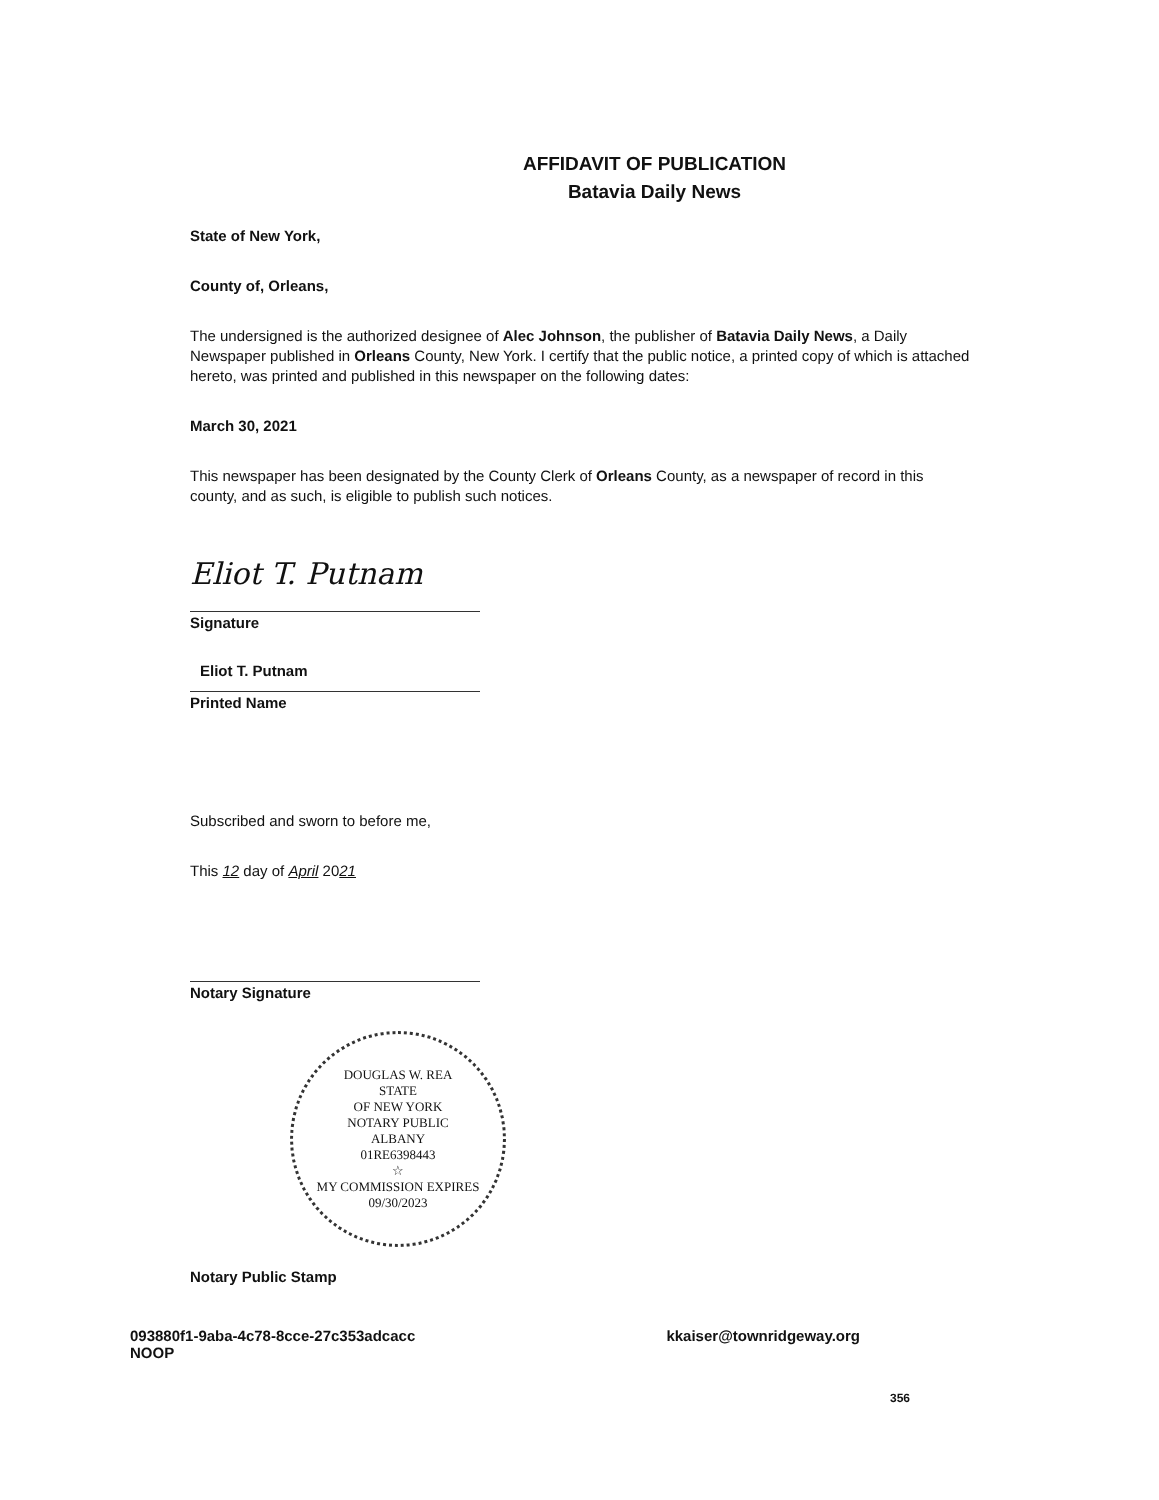AFFIDAVIT OF PUBLICATION
Batavia Daily News
State of New York,
County of, Orleans,
The undersigned is the authorized designee of Alec Johnson, the publisher of Batavia Daily News, a Daily Newspaper published in Orleans County, New York. I certify that the public notice, a printed copy of which is attached hereto, was printed and published in this newspaper on the following dates:
March 30, 2021
This newspaper has been designated by the County Clerk of Orleans County, as a newspaper of record in this county, and as such, is eligible to publish such notices.
Eliot T. Putnam
Signature
Eliot T. Putnam
Printed Name
Subscribed and sworn to before me,
This 12 day of April 2021
Notary Signature
DOUGLAS W. REA
STATE
OF NEW YORK
NOTARY PUBLIC
ALBANY
01RE6398443
☆
MY COMMISSION EXPIRES 09/30/2023
Notary Public Stamp
093880f1-9aba-4c78-8cce-27c353adcacc
NOOP
kkaiser@townridgeway.org
356